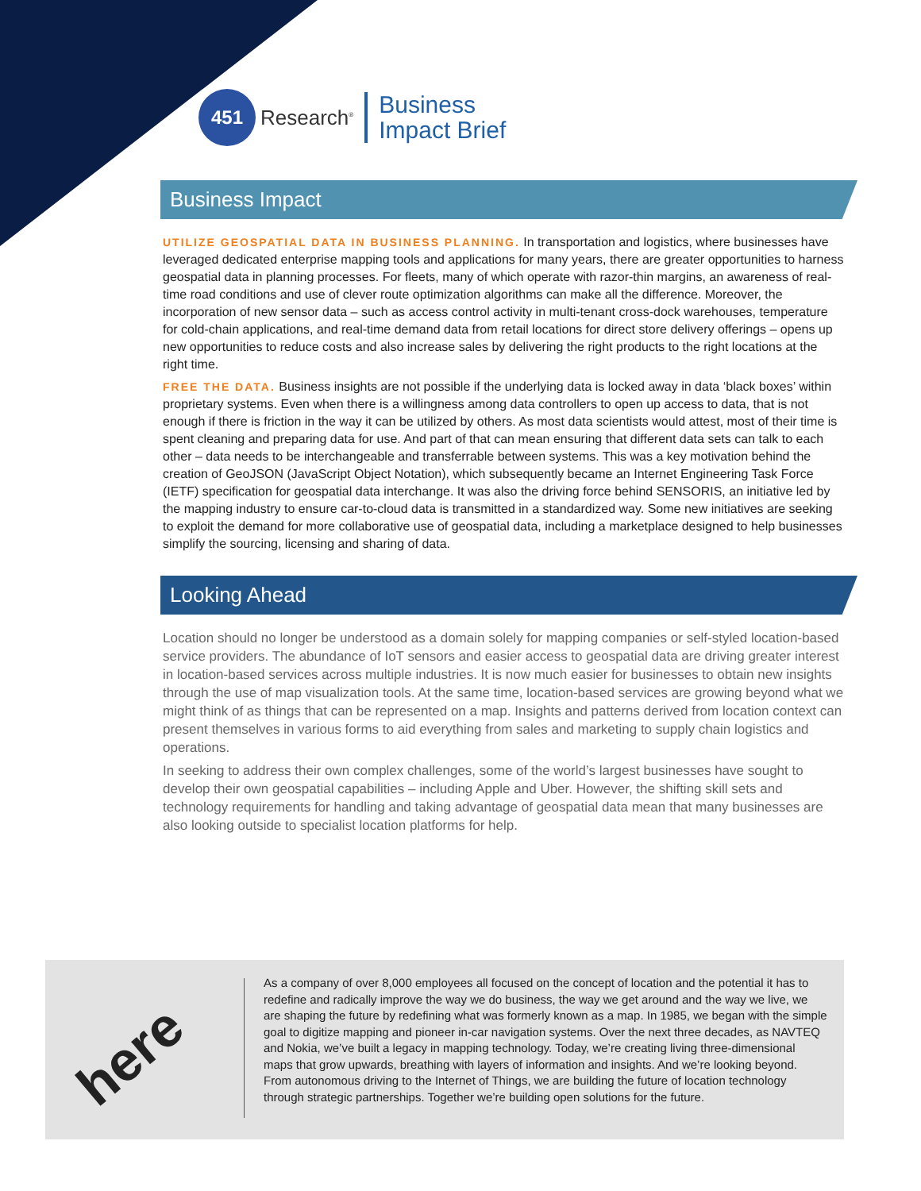451
Research<sup>®</sup>
Business
Impact Brief
Business Impact
UTILIZE GEOSPATIAL DATA IN BUSINESS PLANNING. In transportation and logistics, where businesses have leveraged dedicated enterprise mapping tools and applications for many years, there are greater opportunities to harness geospatial data in planning processes. For fleets, many of which operate with razor-thin margins, an awareness of real-time road conditions and use of clever route optimization algorithms can make all the difference. Moreover, the incorporation of new sensor data – such as access control activity in multi-tenant cross-dock warehouses, temperature for cold-chain applications, and real-time demand data from retail locations for direct store delivery offerings – opens up new opportunities to reduce costs and also increase sales by delivering the right products to the right locations at the right time.
FREE THE DATA. Business insights are not possible if the underlying data is locked away in data ‘black boxes’ within proprietary systems. Even when there is a willingness among data controllers to open up access to data, that is not enough if there is friction in the way it can be utilized by others. As most data scientists would attest, most of their time is spent cleaning and preparing data for use. And part of that can mean ensuring that different data sets can talk to each other – data needs to be interchangeable and transferrable between systems. This was a key motivation behind the creation of GeoJSON (JavaScript Object Notation), which subsequently became an Internet Engineering Task Force (IETF) specification for geospatial data interchange. It was also the driving force behind SENSORIS, an initiative led by the mapping industry to ensure car-to-cloud data is transmitted in a standardized way. Some new initiatives are seeking to exploit the demand for more collaborative use of geospatial data, including a marketplace designed to help businesses simplify the sourcing, licensing and sharing of data.
Looking Ahead
Location should no longer be understood as a domain solely for mapping companies or self-styled location-based service providers. The abundance of IoT sensors and easier access to geospatial data are driving greater interest in location-based services across multiple industries. It is now much easier for businesses to obtain new insights through the use of map visualization tools. At the same time, location-based services are growing beyond what we might think of as things that can be represented on a map. Insights and patterns derived from location context can present themselves in various forms to aid everything from sales and marketing to supply chain logistics and operations.
In seeking to address their own complex challenges, some of the world’s largest businesses have sought to develop their own geospatial capabilities – including Apple and Uber. However, the shifting skill sets and technology requirements for handling and taking advantage of geospatial data mean that many businesses are also looking outside to specialist location platforms for help.
here
As a company of over 8,000 employees all focused on the concept of location and the potential it has to redefine and radically improve the way we do business, the way we get around and the way we live, we are shaping the future by redefining what was formerly known as a map. In 1985, we began with the simple goal to digitize mapping and pioneer in-car navigation systems. Over the next three decades, as NAVTEQ and Nokia, we’ve built a legacy in mapping technology. Today, we’re creating living three-dimensional maps that grow upwards, breathing with layers of information and insights. And we’re looking beyond. From autonomous driving to the Internet of Things, we are building the future of location technology through strategic partnerships. Together we’re building open solutions for the future.